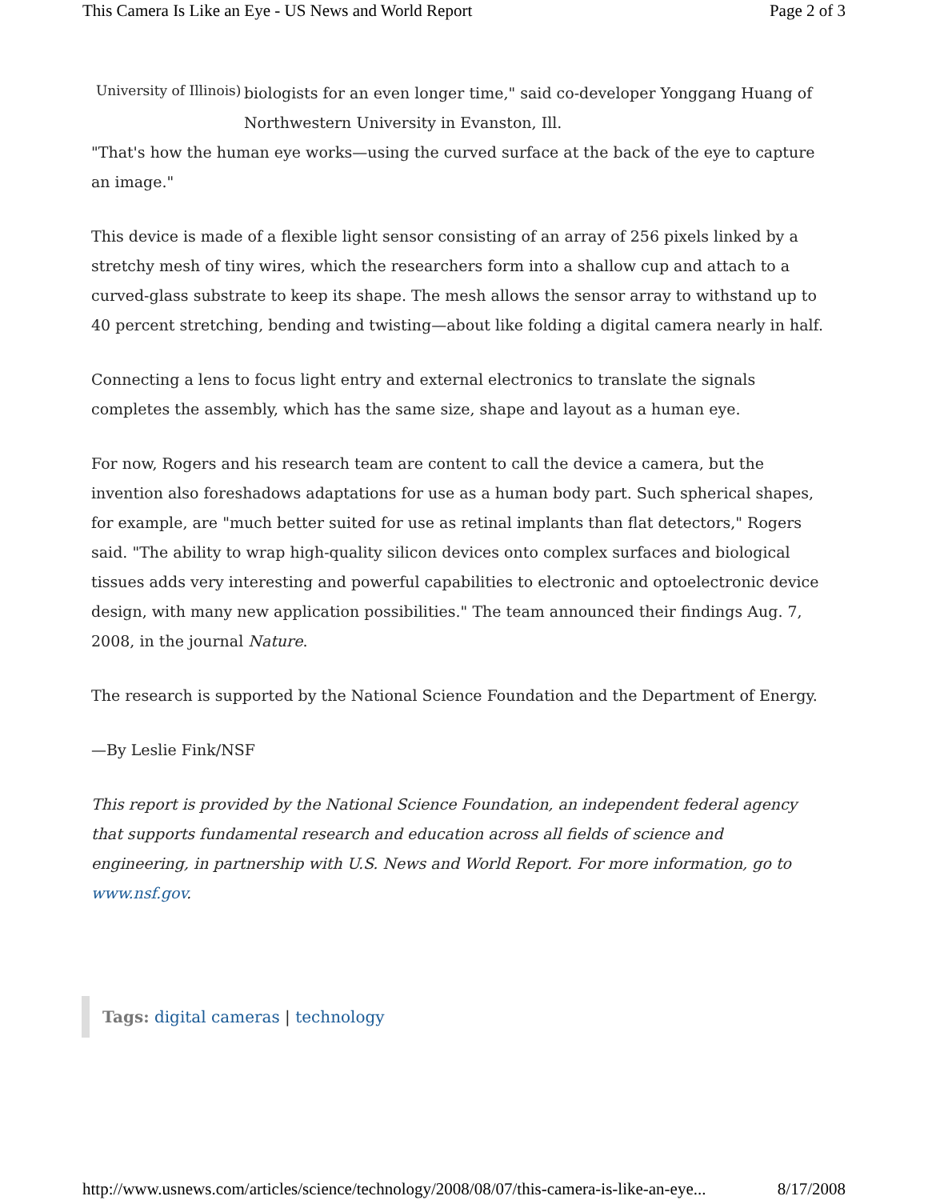This Camera Is Like an Eye - US News and World Report Page 2 of 3
University of Illinois)
biologists for an even longer time," said co-developer Yonggang Huang of Northwestern University in Evanston, Ill.
"That's how the human eye works—using the curved surface at the back of the eye to capture an image."
This device is made of a flexible light sensor consisting of an array of 256 pixels linked by a stretchy mesh of tiny wires, which the researchers form into a shallow cup and attach to a curved-glass substrate to keep its shape. The mesh allows the sensor array to withstand up to 40 percent stretching, bending and twisting—about like folding a digital camera nearly in half.
Connecting a lens to focus light entry and external electronics to translate the signals completes the assembly, which has the same size, shape and layout as a human eye.
For now, Rogers and his research team are content to call the device a camera, but the invention also foreshadows adaptations for use as a human body part. Such spherical shapes, for example, are "much better suited for use as retinal implants than flat detectors," Rogers said. "The ability to wrap high-quality silicon devices onto complex surfaces and biological tissues adds very interesting and powerful capabilities to electronic and optoelectronic device design, with many new application possibilities." The team announced their findings Aug. 7, 2008, in the journal Nature.
The research is supported by the National Science Foundation and the Department of Energy.
—By Leslie Fink/NSF
This report is provided by the National Science Foundation, an independent federal agency that supports fundamental research and education across all fields of science and engineering, in partnership with U.S. News and World Report. For more information, go to www.nsf.gov.
Tags: digital cameras | technology
http://www.usnews.com/articles/science/technology/2008/08/07/this-camera-is-like-an-eye... 8/17/2008